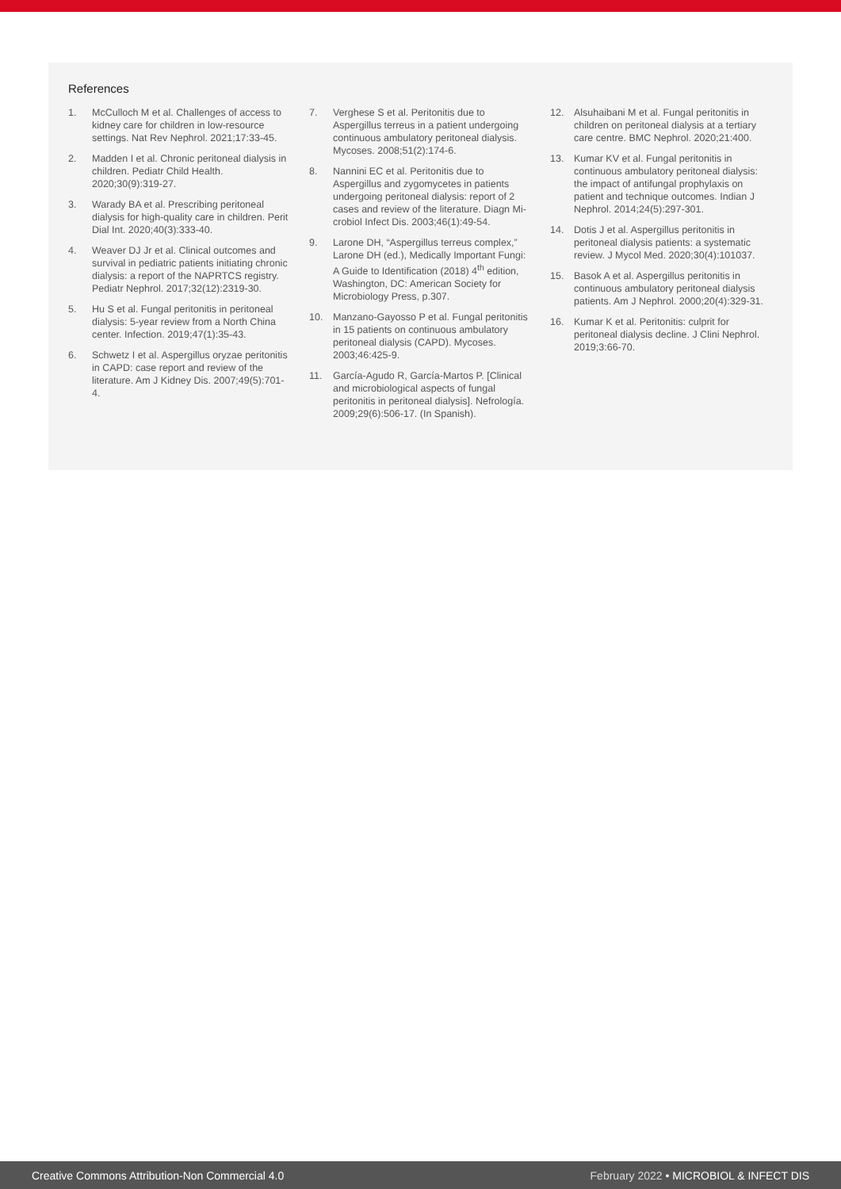References
1. McCulloch M et al. Challenges of access to kidney care for children in low-resource settings. Nat Rev Nephrol. 2021;17:33-45.
2. Madden I et al. Chronic peritoneal dialysis in children. Pediatr Child Health. 2020;30(9):319-27.
3. Warady BA et al. Prescribing peritoneal dialysis for high-quality care in children. Perit Dial Int. 2020;40(3):333-40.
4. Weaver DJ Jr et al. Clinical outcomes and survival in pediatric patients initiating chronic dialysis: a report of the NAPRTCS registry. Pediatr Nephrol. 2017;32(12):2319-30.
5. Hu S et al. Fungal peritonitis in peritoneal dialysis: 5-year review from a North China center. Infection. 2019;47(1):35-43.
6. Schwetz I et al. Aspergillus oryzae peritonitis in CAPD: case report and review of the literature. Am J Kidney Dis. 2007;49(5):701-4.
7. Verghese S et al. Peritonitis due to Aspergillus terreus in a patient undergoing continuous ambulatory peritoneal dialysis. Mycoses. 2008;51(2):174-6.
8. Nannini EC et al. Peritonitis due to Aspergillus and zygomycetes in patients undergoing peritoneal dialysis: report of 2 cases and review of the literature. Diagn Mi-crobiol Infect Dis. 2003;46(1):49-54.
9. Larone DH, “Aspergillus terreus complex,” Larone DH (ed.), Medically Important Fungi: A Guide to Identification (2018) 4<sup>th</sup> edition, Washington, DC: American Society for Microbiology Press, p.307.
10. Manzano-Gayosso P et al. Fungal peritonitis in 15 patients on continuous ambulatory peritoneal dialysis (CAPD). Mycoses. 2003;46:425-9.
11. García-Agudo R, García-Martos P. [Clinical and microbiological aspects of fungal peritonitis in peritoneal dialysis]. Nefrología. 2009;29(6):506-17. (In Spanish).
12. Alsuhaibani M et al. Fungal peritonitis in children on peritoneal dialysis at a tertiary care centre. BMC Nephrol. 2020;21:400.
13. Kumar KV et al. Fungal peritonitis in continuous ambulatory peritoneal dialysis: the impact of antifungal prophylaxis on patient and technique outcomes. Indian J Nephrol. 2014;24(5):297-301.
14. Dotis J et al. Aspergillus peritonitis in peritoneal dialysis patients: a systematic review. J Mycol Med. 2020;30(4):101037.
15. Basok A et al. Aspergillus peritonitis in continuous ambulatory peritoneal dialysis patients. Am J Nephrol. 2000;20(4):329-31.
16. Kumar K et al. Peritonitis: culprit for peritoneal dialysis decline. J Clini Nephrol. 2019;3:66-70.
Creative Commons Attribution-Non Commercial 4.0 February 2022 • MICROBIOL & INFECT DIS